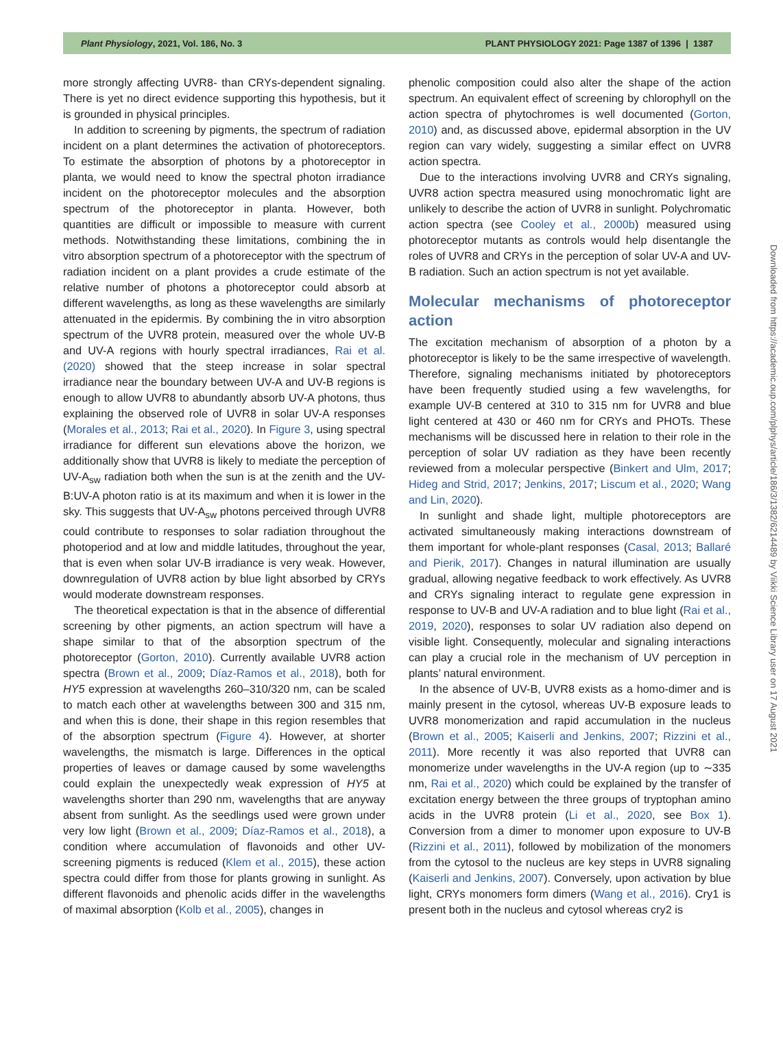Plant Physiology, 2021, Vol. 186, No. 3 PLANT PHYSIOLOGY 2021: Page 1387 of 1396 | 1387
Downloaded from https://academic.oup.com/plphys/article/186/3/1382/6214489 by Viikki Science Library user on 17 August 2021
more strongly affecting UVR8- than CRYs-dependent signaling. There is yet no direct evidence supporting this hypothesis, but it is grounded in physical principles.
In addition to screening by pigments, the spectrum of radiation incident on a plant determines the activation of photoreceptors. To estimate the absorption of photons by a photoreceptor in planta, we would need to know the spectral photon irradiance incident on the photoreceptor molecules and the absorption spectrum of the photoreceptor in planta. However, both quantities are difficult or impossible to measure with current methods. Notwithstanding these limitations, combining the in vitro absorption spectrum of a photoreceptor with the spectrum of radiation incident on a plant provides a crude estimate of the relative number of photons a photoreceptor could absorb at different wavelengths, as long as these wavelengths are similarly attenuated in the epidermis. By combining the in vitro absorption spectrum of the UVR8 protein, measured over the whole UV-B and UV-A regions with hourly spectral irradiances, Rai et al. (2020) showed that the steep increase in solar spectral irradiance near the boundary between UV-A and UV-B regions is enough to allow UVR8 to abundantly absorb UV-A photons, thus explaining the observed role of UVR8 in solar UV-A responses (Morales et al., 2013; Rai et al., 2020). In Figure 3, using spectral irradiance for different sun elevations above the horizon, we additionally show that UVR8 is likely to mediate the perception of UV-A<sub>sw</sub> radiation both when the sun is at the zenith and the UV-B:UV-A photon ratio is at its maximum and when it is lower in the sky. This suggests that UV-A<sub>sw</sub> photons perceived through UVR8 could contribute to responses to solar radiation throughout the photoperiod and at low and middle latitudes, throughout the year, that is even when solar UV-B irradiance is very weak. However, downregulation of UVR8 action by blue light absorbed by CRYs would moderate downstream responses.
The theoretical expectation is that in the absence of differential screening by other pigments, an action spectrum will have a shape similar to that of the absorption spectrum of the photoreceptor (Gorton, 2010). Currently available UVR8 action spectra (Brown et al., 2009; Díaz-Ramos et al., 2018), both for HY5 expression at wavelengths 260–310/320 nm, can be scaled to match each other at wavelengths between 300 and 315 nm, and when this is done, their shape in this region resembles that of the absorption spectrum (Figure 4). However, at shorter wavelengths, the mismatch is large. Differences in the optical properties of leaves or damage caused by some wavelengths could explain the unexpectedly weak expression of HY5 at wavelengths shorter than 290 nm, wavelengths that are anyway absent from sunlight. As the seedlings used were grown under very low light (Brown et al., 2009; Díaz-Ramos et al., 2018), a condition where accumulation of flavonoids and other UV-screening pigments is reduced (Klem et al., 2015), these action spectra could differ from those for plants growing in sunlight. As different flavonoids and phenolic acids differ in the wavelengths of maximal absorption (Kolb et al., 2005), changes in
phenolic composition could also alter the shape of the action spectrum. An equivalent effect of screening by chlorophyll on the action spectra of phytochromes is well documented (Gorton, 2010) and, as discussed above, epidermal absorption in the UV region can vary widely, suggesting a similar effect on UVR8 action spectra.
Due to the interactions involving UVR8 and CRYs signaling, UVR8 action spectra measured using monochromatic light are unlikely to describe the action of UVR8 in sunlight. Polychromatic action spectra (see Cooley et al., 2000b) measured using photoreceptor mutants as controls would help disentangle the roles of UVR8 and CRYs in the perception of solar UV-A and UV-B radiation. Such an action spectrum is not yet available.
Molecular mechanisms of photoreceptor action
The excitation mechanism of absorption of a photon by a photoreceptor is likely to be the same irrespective of wavelength. Therefore, signaling mechanisms initiated by photoreceptors have been frequently studied using a few wavelengths, for example UV-B centered at 310 to 315 nm for UVR8 and blue light centered at 430 or 460 nm for CRYs and PHOTs. These mechanisms will be discussed here in relation to their role in the perception of solar UV radiation as they have been recently reviewed from a molecular perspective (Binkert and Ulm, 2017; Hideg and Strid, 2017; Jenkins, 2017; Liscum et al., 2020; Wang and Lin, 2020).
In sunlight and shade light, multiple photoreceptors are activated simultaneously making interactions downstream of them important for whole-plant responses (Casal, 2013; Ballaré and Pierik, 2017). Changes in natural illumination are usually gradual, allowing negative feedback to work effectively. As UVR8 and CRYs signaling interact to regulate gene expression in response to UV-B and UV-A radiation and to blue light (Rai et al., 2019, 2020), responses to solar UV radiation also depend on visible light. Consequently, molecular and signaling interactions can play a crucial role in the mechanism of UV perception in plants’ natural environment.
In the absence of UV-B, UVR8 exists as a homo-dimer and is mainly present in the cytosol, whereas UV-B exposure leads to UVR8 monomerization and rapid accumulation in the nucleus (Brown et al., 2005; Kaiserli and Jenkins, 2007; Rizzini et al., 2011). More recently it was also reported that UVR8 can monomerize under wavelengths in the UV-A region (up to ∼335 nm, Rai et al., 2020) which could be explained by the transfer of excitation energy between the three groups of tryptophan amino acids in the UVR8 protein (Li et al., 2020, see Box 1). Conversion from a dimer to monomer upon exposure to UV-B (Rizzini et al., 2011), followed by mobilization of the monomers from the cytosol to the nucleus are key steps in UVR8 signaling (Kaiserli and Jenkins, 2007). Conversely, upon activation by blue light, CRYs monomers form dimers (Wang et al., 2016). Cry1 is present both in the nucleus and cytosol whereas cry2 is